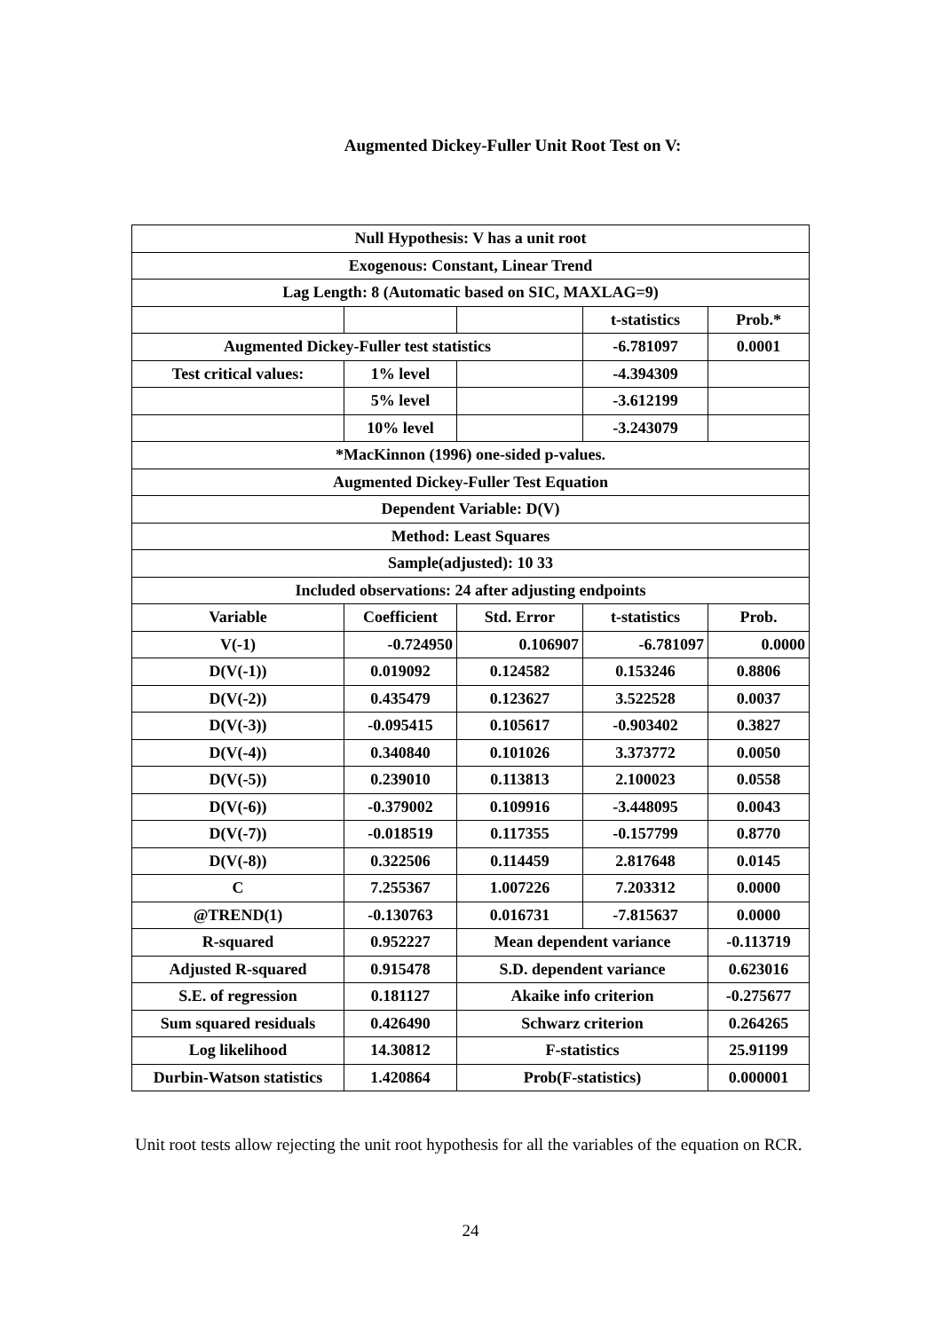Augmented Dickey-Fuller Unit Root Test on V:
| Null Hypothesis: V has a unit root | | | | |
| Exogenous: Constant, Linear Trend | | | | |
| Lag Length: 8 (Automatic based on SIC, MAXLAG=9) | | | | |
| | | | t-statistics | Prob.* |
| Augmented Dickey-Fuller test statistics | | | -6.781097 | 0.0001 |
| Test critical values: | 1% level | | -4.394309 | |
| | 5% level | | -3.612199 | |
| | 10% level | | -3.243079 | |
| *MacKinnon (1996) one-sided p-values. | | | | |
| Augmented Dickey-Fuller Test Equation | | | | |
| Dependent Variable: D(V) | | | | |
| Method: Least Squares | | | | |
| Sample(adjusted): 10 33 | | | | |
| Included observations: 24 after adjusting endpoints | | | | |
| Variable | Coefficient | Std. Error | t-statistics | Prob. |
| V(-1) | -0.724950 | 0.106907 | -6.781097 | 0.0000 |
| D(V(-1)) | 0.019092 | 0.124582 | 0.153246 | 0.8806 |
| D(V(-2)) | 0.435479 | 0.123627 | 3.522528 | 0.0037 |
| D(V(-3)) | -0.095415 | 0.105617 | -0.903402 | 0.3827 |
| D(V(-4)) | 0.340840 | 0.101026 | 3.373772 | 0.0050 |
| D(V(-5)) | 0.239010 | 0.113813 | 2.100023 | 0.0558 |
| D(V(-6)) | -0.379002 | 0.109916 | -3.448095 | 0.0043 |
| D(V(-7)) | -0.018519 | 0.117355 | -0.157799 | 0.8770 |
| D(V(-8)) | 0.322506 | 0.114459 | 2.817648 | 0.0145 |
| C | 7.255367 | 1.007226 | 7.203312 | 0.0000 |
| @TREND(1) | -0.130763 | 0.016731 | -7.815637 | 0.0000 |
| R-squared | 0.952227 | Mean dependent variance | | -0.113719 |
| Adjusted R-squared | 0.915478 | S.D. dependent variance | | 0.623016 |
| S.E. of regression | 0.181127 | Akaike info criterion | | -0.275677 |
| Sum squared residuals | 0.426490 | Schwarz criterion | | 0.264265 |
| Log likelihood | 14.30812 | F-statistics | | 25.91199 |
| Durbin-Watson statistics | 1.420864 | Prob(F-statistics) | | 0.000001 |
Unit root tests allow rejecting the unit root hypothesis for all the variables of the equation on RCR.
24